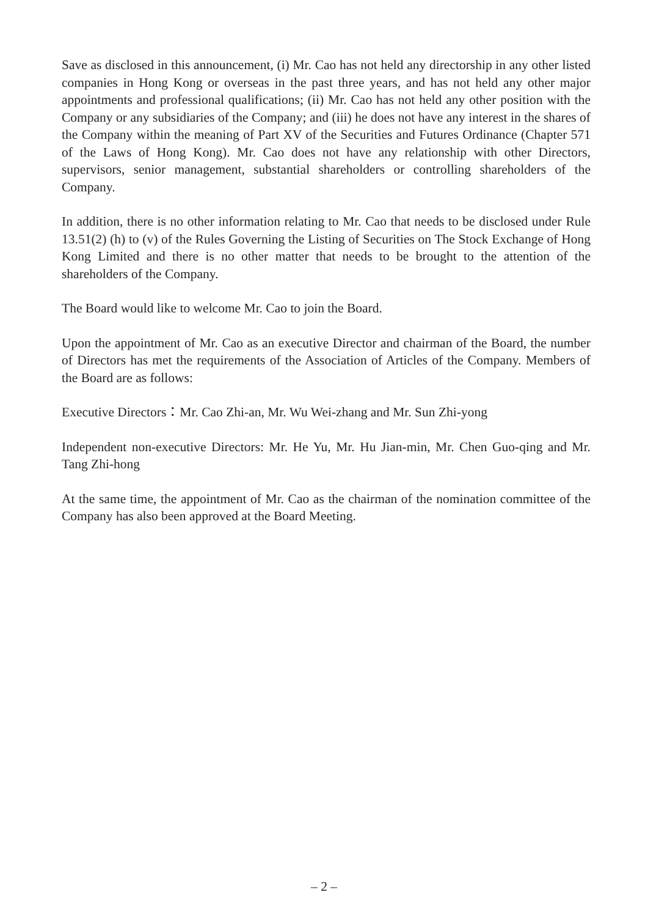Save as disclosed in this announcement, (i) Mr. Cao has not held any directorship in any other listed companies in Hong Kong or overseas in the past three years, and has not held any other major appointments and professional qualifications; (ii) Mr. Cao has not held any other position with the Company or any subsidiaries of the Company; and (iii) he does not have any interest in the shares of the Company within the meaning of Part XV of the Securities and Futures Ordinance (Chapter 571 of the Laws of Hong Kong). Mr. Cao does not have any relationship with other Directors, supervisors, senior management, substantial shareholders or controlling shareholders of the Company.
In addition, there is no other information relating to Mr. Cao that needs to be disclosed under Rule 13.51(2) (h) to (v) of the Rules Governing the Listing of Securities on The Stock Exchange of Hong Kong Limited and there is no other matter that needs to be brought to the attention of the shareholders of the Company.
The Board would like to welcome Mr. Cao to join the Board.
Upon the appointment of Mr. Cao as an executive Director and chairman of the Board, the number of Directors has met the requirements of the Association of Articles of the Company. Members of the Board are as follows:
Executive Directors：Mr. Cao Zhi-an, Mr. Wu Wei-zhang and Mr. Sun Zhi-yong
Independent non-executive Directors: Mr. He Yu, Mr. Hu Jian-min, Mr. Chen Guo-qing and Mr. Tang Zhi-hong
At the same time, the appointment of Mr. Cao as the chairman of the nomination committee of the Company has also been approved at the Board Meeting.
– 2 –